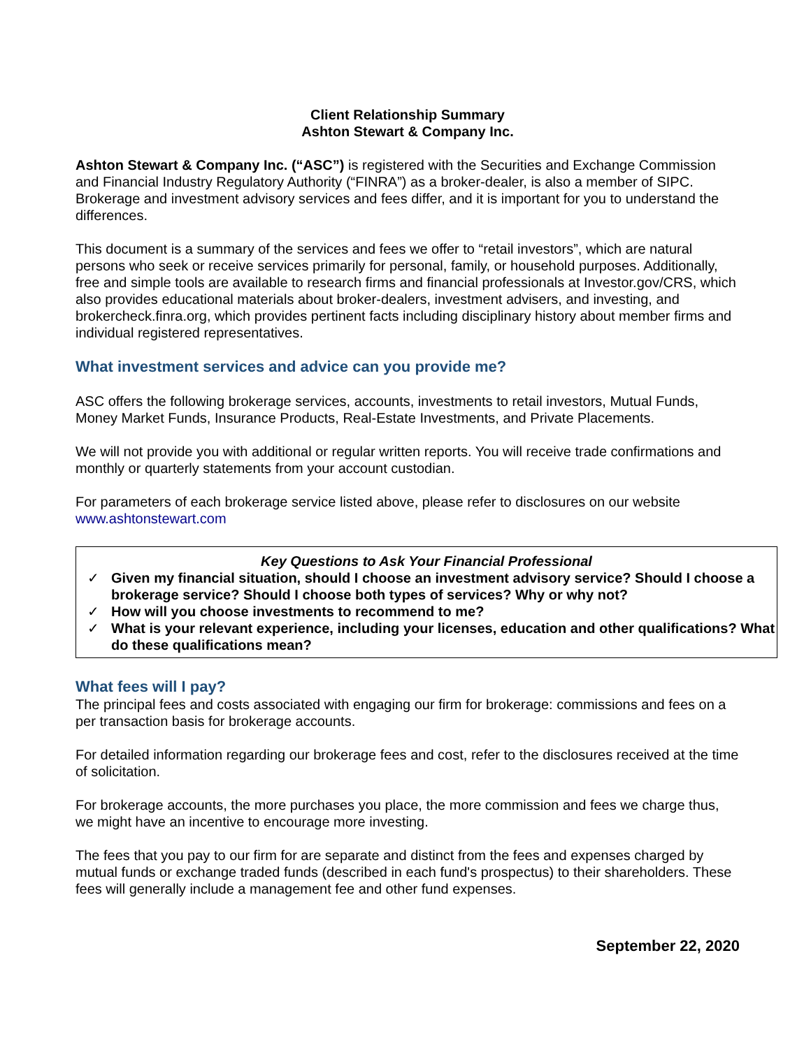Client Relationship Summary
Ashton Stewart & Company Inc.
Ashton Stewart & Company Inc. (“ASC”) is registered with the Securities and Exchange Commission and Financial Industry Regulatory Authority (“FINRA”) as a broker-dealer, is also a member of SIPC. Brokerage and investment advisory services and fees differ, and it is important for you to understand the differences.
This document is a summary of the services and fees we offer to “retail investors”, which are natural persons who seek or receive services primarily for personal, family, or household purposes. Additionally, free and simple tools are available to research firms and financial professionals at Investor.gov/CRS, which also provides educational materials about broker-dealers, investment advisers, and investing, and brokercheck.finra.org, which provides pertinent facts including disciplinary history about member firms and individual registered representatives.
What investment services and advice can you provide me?
ASC offers the following brokerage services, accounts, investments to retail investors, Mutual Funds, Money Market Funds, Insurance Products, Real-Estate Investments, and Private Placements.
We will not provide you with additional or regular written reports. You will receive trade confirmations and monthly or quarterly statements from your account custodian.
For parameters of each brokerage service listed above, please refer to disclosures on our website www.ashtonstewart.com
Key Questions to Ask Your Financial Professional
✓ Given my financial situation, should I choose an investment advisory service? Should I choose a brokerage service? Should I choose both types of services? Why or why not?
✓ How will you choose investments to recommend to me?
✓ What is your relevant experience, including your licenses, education and other qualifications? What do these qualifications mean?
What fees will I pay?
The principal fees and costs associated with engaging our firm for brokerage: commissions and fees on a per transaction basis for brokerage accounts.
For detailed information regarding our brokerage fees and cost, refer to the disclosures received at the time of solicitation.
For brokerage accounts, the more purchases you place, the more commission and fees we charge thus, we might have an incentive to encourage more investing.
The fees that you pay to our firm for are separate and distinct from the fees and expenses charged by mutual funds or exchange traded funds (described in each fund's prospectus) to their shareholders. These fees will generally include a management fee and other fund expenses.
September 22, 2020